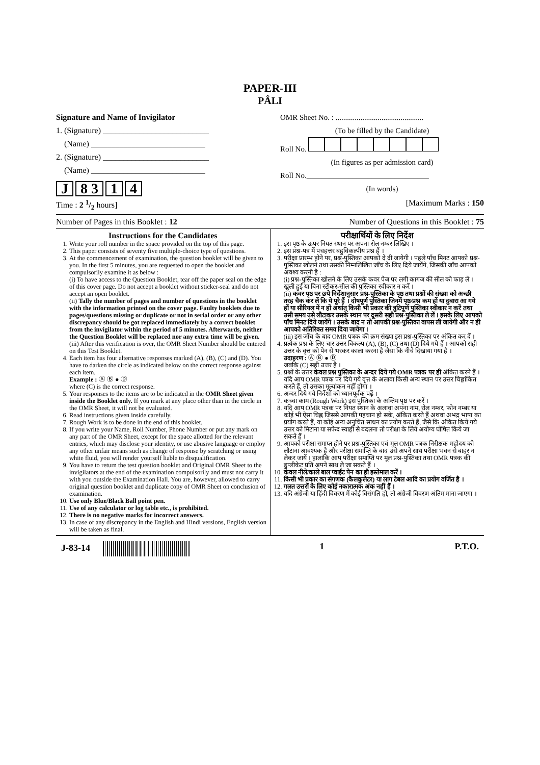PAPER-III
PÂLI
Signature and Name of Invigilator
1. (Signature) __________________________
(Name) ____________________________
2. (Signature) __________________________
(Name) ____________________________
J 8 3 1 4
OMR Sheet No. : ..............................................
(To be filled by the Candidate)
Roll No.
(In figures as per admission card)
Roll No.________________________________
(In words)
Time : 2 1/2 hours] [Maximum Marks : 150
Number of Pages in this Booklet : 12 Number of Questions in this Booklet : 75
Instructions for the Candidates
1. Write your roll number in the space provided on the top of this page.
2. This paper consists of seventy five multiple-choice type of questions.
3. At the commencement of examination, the question booklet will be given to you. In the first 5 minutes, you are requested to open the booklet and compulsorily examine it as below :
(i) To have access to the Question Booklet, tear off the paper seal on the edge of this cover page. Do not accept a booklet without sticker-seal and do not accept an open booklet.
(ii) Tally the number of pages and number of questions in the booklet with the information printed on the cover page. Faulty booklets due to pages/questions missing or duplicate or not in serial order or any other discrepancy should be got replaced immediately by a correct booklet from the invigilator within the period of 5 minutes. Afterwards, neither the Question Booklet will be replaced nor any extra time will be given.
(iii) After this verification is over, the OMR Sheet Number should be entered on this Test Booklet.
4. Each item has four alternative responses marked (A), (B), (C) and (D). You have to darken the circle as indicated below on the correct response against each item.
Example : Ⓐ Ⓑ ● Ⓓ
where (C) is the correct response.
5. Your responses to the items are to be indicated in the OMR Sheet given inside the Booklet only. If you mark at any place other than in the circle in the OMR Sheet, it will not be evaluated.
6. Read instructions given inside carefully.
7. Rough Work is to be done in the end of this booklet.
8. If you write your Name, Roll Number, Phone Number or put any mark on any part of the OMR Sheet, except for the space allotted for the relevant entries, which may disclose your identity, or use abusive language or employ any other unfair means such as change of response by scratching or using white fluid, you will render yourself liable to disqualification.
9. You have to return the test question booklet and Original OMR Sheet to the invigilators at the end of the examination compulsorily and must not carry it with you outside the Examination Hall. You are, however, allowed to carry original question booklet and duplicate copy of OMR Sheet on conclusion of examination.
10. Use only Blue/Black Ball point pen.
11. Use of any calculator or log table etc., is prohibited.
12. There is no negative marks for incorrect answers.
13. In case of any discrepancy in the English and Hindi versions, English version will be taken as final.
परीक्षार्थियों के लिए निर्देश
1. इस पृष्ठ के ऊपर नियत स्थान पर अपना रोल नम्बर लिखिए ।
2. इस प्रश्न-पत्र में पचहत्तर बहुविकल्पीय प्रश्न हैं ।
3. परीक्षा प्रारम्भ होने पर, प्रश्न-पुस्तिका आपको दे दी जायेगी । पहले पाँच मिनट आपको प्रश्न-पुस्तिका खोलने तथा उसकी निम्नलिखित जाँच के लिए दिये जायेंगे, जिसकी जाँच आपको अवश्य करनी है :
(i) प्रश्न-पुस्तिका खोलने के लिए उसके कवर पेज पर लगी कागज की सील को फाड़ लें । खुली हुई या बिना स्टीकर-सील की पुस्तिका स्वीकार न करें ।
(ii) कवर पृष्ठ पर छपे निर्देशानुसार प्रश्न-पुस्तिका के पृष्ठ तथा प्रश्नों की संख्या को अच्छी तरह चैक कर लें कि ये पूरे हैं । दोषपूर्ण पुस्तिका जिनमें पृष्ठ/प्रश्न कम हों या दुबारा आ गये हों या सीरियल में न हों अर्थात् किसी भी प्रकार की त्रुटिपूर्ण पुस्तिका स्वीकार न करें तथा उसी समय उसे लौटाकर उसके स्थान पर दूसरी सही प्रश्न-पुस्तिका ले लें । इसके लिए आपको पाँच मिनट दिये जायेंगे । उसके बाद न तो आपकी प्रश्न-पुस्तिका वापस ली जायेगी और न ही आपको अतिरिक्त समय दिया जायेगा ।
(iii) इस जाँच के बाद OMR पत्रक की क्रम संख्या इस प्रश्न-पुस्तिका पर अंकित कर दें ।
4. प्रत्येक प्रश्न के लिए चार उत्तर विकल्प (A), (B), (C) तथा (D) दिये गये हैं । आपको सही उत्तर के वृत्त को पेन से भरकर काला करना है जैसा कि नीचे दिखाया गया है ।
उदाहरण : Ⓐ Ⓑ ● Ⓓ
जबकि (C) सही उत्तर है ।
5. प्रश्नों के उत्तर केवल प्रश्न पुस्तिका के अन्दर दिये गये OMR पत्रक पर ही अंकित करने हैं । यदि आप OMR पत्रक पर दिये गये वृत्त के अलावा किसी अन्य स्थान पर उत्तर चिह्नांकित करते हैं, तो उसका मूल्यांकन नहीं होगा ।
6. अन्दर दिये गये निर्देशों को ध्यानपूर्वक पढ़ें ।
7. कच्चा काम (Rough Work) इस पुस्तिका के अन्तिम पृष्ठ पर करें ।
8. यदि आप OMR पत्रक पर नियत स्थान के अलावा अपना नाम, रोल नम्बर, फोन नम्बर या कोई भी ऐसा चिह्न जिससे आपकी पहचान हो सके, अंकित करते हैं अथवा अभद्र भाषा का प्रयोग करते हैं, या कोई अन्य अनुचित साधन का प्रयोग करते हैं, जैसे कि अंकित किये गये उत्तर को मिटाना या सफेद स्याही से बदलना तो परीक्षा के लिये अयोग्य घोषित किये जा सकते हैं ।
9. आपको परीक्षा समाप्त होने पर प्रश्न-पुस्तिका एवं मूल OMR पत्रक निरीक्षक महोदय को लौटाना आवश्यक है और परीक्षा समाप्ति के बाद उसे अपने साथ परीक्षा भवन से बाहर न लेकर जायें । हालांकि आप परीक्षा समाप्ति पर मूल प्रश्न-पुस्तिका तथा OMR पत्रक की डुप्लीकेट प्रति अपने साथ ले जा सकते हैं ।
10. केवल नीले/काले बाल प्वाईंट पेन का ही इस्तेमाल करें ।
11. किसी भी प्रकार का संगणक (कैलकुलेटर) या लाग टेबल आदि का प्रयोग वर्जित है ।
12. गलत उत्तरों के लिए कोई नकारात्मक अंक नहीं हैं ।
13. यदि अंग्रेजी या हिंदी विवरण में कोई विसंगति हो, तो अंग्रेजी विवरण अंतिम माना जाएगा ।
J-83-14 1 P.T.O.